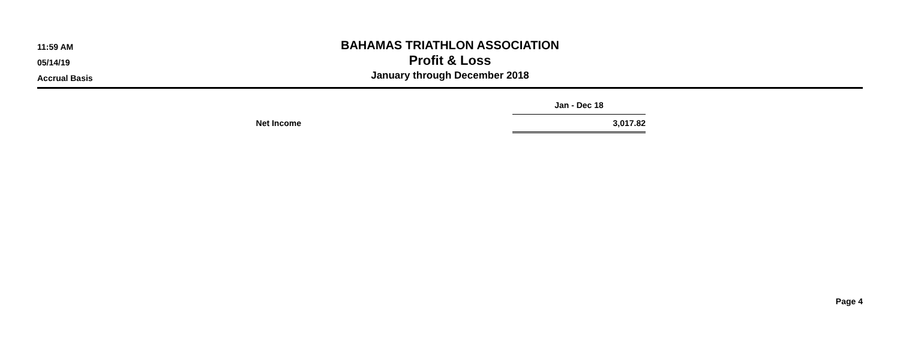11:59 AM
05/14/19
Accrual Basis
BAHAMAS TRIATHLON ASSOCIATION
Profit & Loss
January through December 2018
| | | Jan - Dec 18 |
| Net Income | | 3,017.82 |
Page 4